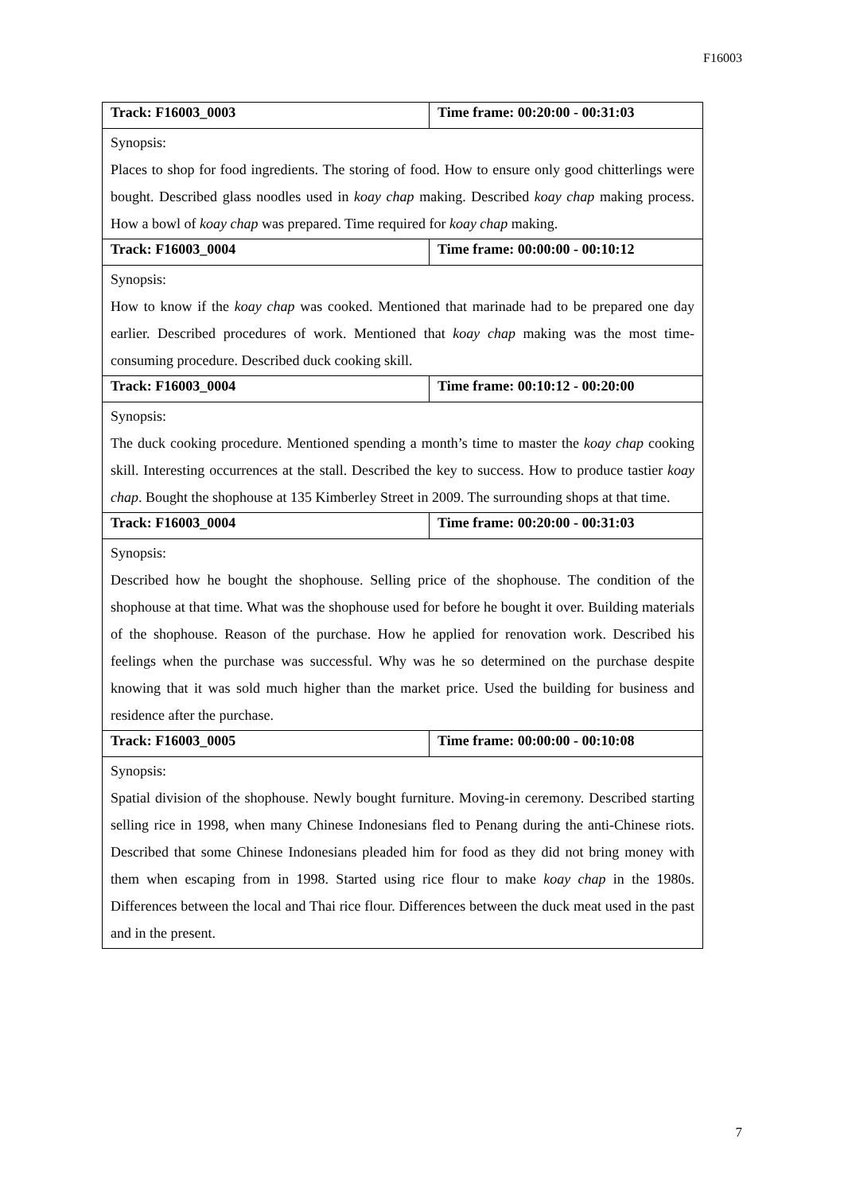F16003
| Track: F16003_0003 | Time frame: 00:20:00 - 00:31:03 |
| Synopsis: Places to shop for food ingredients. The storing of food. How to ensure only good chitterlings were bought. Described glass noodles used in koay chap making. Described koay chap making process. How a bowl of koay chap was prepared. Time required for koay chap making. | |
| Track: F16003_0004 | Time frame: 00:00:00 - 00:10:12 |
| Synopsis: How to know if the koay chap was cooked. Mentioned that marinade had to be prepared one day earlier. Described procedures of work. Mentioned that koay chap making was the most time-consuming procedure. Described duck cooking skill. | |
| Track: F16003_0004 | Time frame: 00:10:12 - 00:20:00 |
| Synopsis: The duck cooking procedure. Mentioned spending a month’s time to master the koay chap cooking skill. Interesting occurrences at the stall. Described the key to success. How to produce tastier koay chap . Bought the shophouse at 135 Kimberley Street in 2009. The surrounding shops at that time. | |
| Track: F16003_0004 | Time frame: 00:20:00 - 00:31:03 |
| Synopsis: Described how he bought the shophouse. Selling price of the shophouse. The condition of the shophouse at that time. What was the shophouse used for before he bought it over. Building materials of the shophouse. Reason of the purchase. How he applied for renovation work. Described his feelings when the purchase was successful. Why was he so determined on the purchase despite knowing that it was sold much higher than the market price. Used the building for business and residence after the purchase. | |
| Track: F16003_0005 | Time frame: 00:00:00 - 00:10:08 |
| Synopsis: Spatial division of the shophouse. Newly bought furniture. Moving-in ceremony. Described starting selling rice in 1998, when many Chinese Indonesians fled to Penang during the anti-Chinese riots. Described that some Chinese Indonesians pleaded him for food as they did not bring money with them when escaping from in 1998. Started using rice flour to make koay chap in the 1980s. Differences between the local and Thai rice flour. Differences between the duck meat used in the past and in the present. | |
7